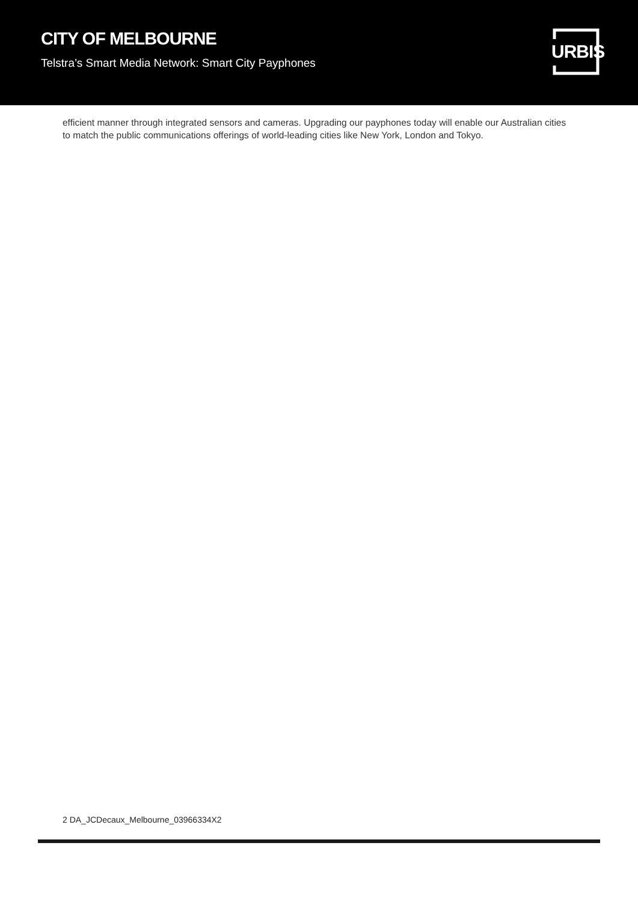CITY OF MELBOURNE
Telstra’s Smart Media Network: Smart City Payphones
URBIS
efficient manner through integrated sensors and cameras. Upgrading our payphones today will enable our Australian cities to match the public communications offerings of world-leading cities like New York, London and Tokyo.
2 DA_JCDecaux_Melbourne_03966334X2